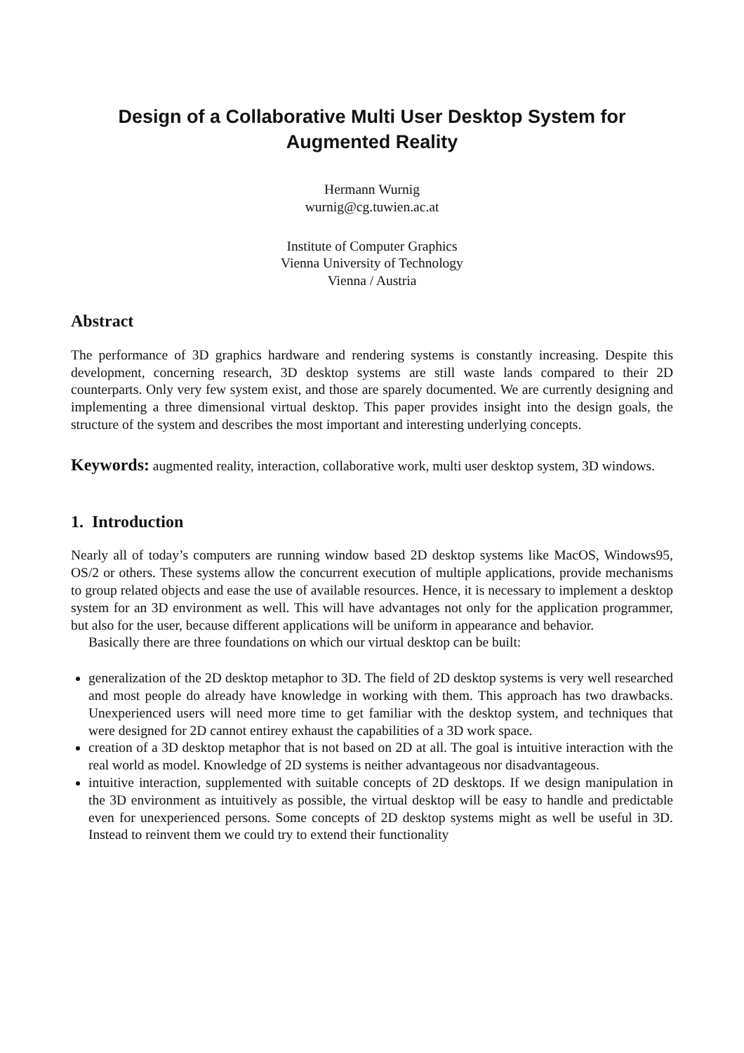Design of a Collaborative Multi User Desktop System for Augmented Reality
Hermann Wurnig
wurnig@cg.tuwien.ac.at
Institute of Computer Graphics
Vienna University of Technology
Vienna / Austria
Abstract
The performance of 3D graphics hardware and rendering systems is constantly increasing. Despite this development, concerning research, 3D desktop systems are still waste lands compared to their 2D counterparts. Only very few system exist, and those are sparely documented. We are currently designing and implementing a three dimensional virtual desktop. This paper provides insight into the design goals, the structure of the system and describes the most important and interesting underlying concepts.
Keywords: augmented reality, interaction, collaborative work, multi user desktop system, 3D windows.
1. Introduction
Nearly all of today’s computers are running window based 2D desktop systems like MacOS, Windows95, OS/2 or others. These systems allow the concurrent execution of multiple applications, provide mechanisms to group related objects and ease the use of available resources. Hence, it is necessary to implement a desktop system for an 3D environment as well. This will have advantages not only for the application programmer, but also for the user, because different applications will be uniform in appearance and behavior.
Basically there are three foundations on which our virtual desktop can be built:
generalization of the 2D desktop metaphor to 3D. The field of 2D desktop systems is very well researched and most people do already have knowledge in working with them. This approach has two drawbacks. Unexperienced users will need more time to get familiar with the desktop system, and techniques that were designed for 2D cannot entirey exhaust the capabilities of a 3D work space.
creation of a 3D desktop metaphor that is not based on 2D at all. The goal is intuitive interaction with the real world as model. Knowledge of 2D systems is neither advantageous nor disadvantageous.
intuitive interaction, supplemented with suitable concepts of 2D desktops. If we design manipulation in the 3D environment as intuitively as possible, the virtual desktop will be easy to handle and predictable even for unexperienced persons. Some concepts of 2D desktop systems might as well be useful in 3D. Instead to reinvent them we could try to extend their functionality